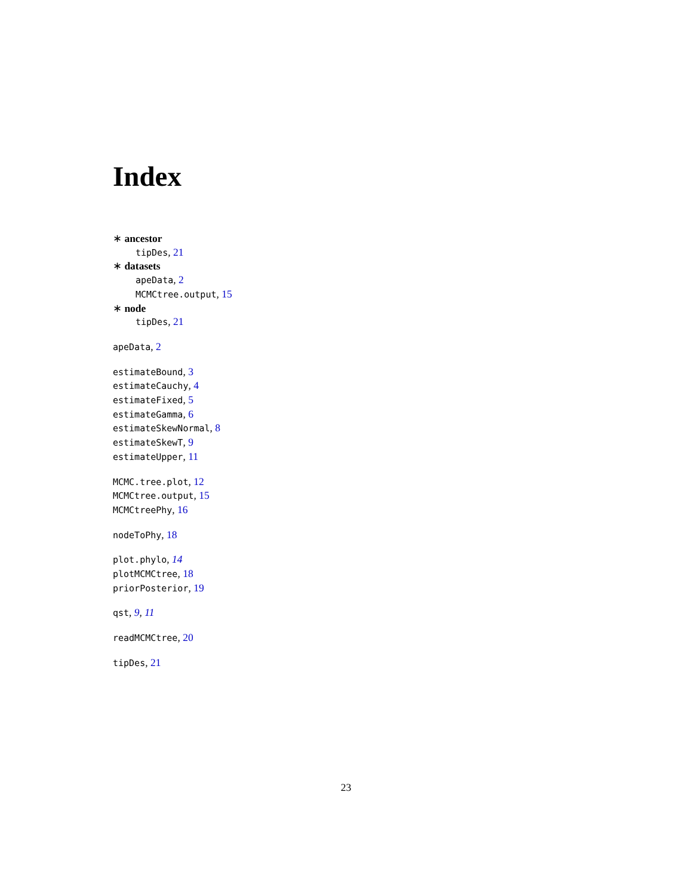Index
∗ ancestor
tipDes, 21
∗ datasets
apeData, 2
MCMCtree.output, 15
∗ node
tipDes, 21
apeData, 2
estimateBound, 3
estimateCauchy, 4
estimateFixed, 5
estimateGamma, 6
estimateSkewNormal, 8
estimateSkewT, 9
estimateUpper, 11
MCMC.tree.plot, 12
MCMCtree.output, 15
MCMCtreePhy, 16
nodeToPhy, 18
plot.phylo, 14
plotMCMCtree, 18
priorPosterior, 19
qst, 9, 11
readMCMCtree, 20
tipDes, 21
23